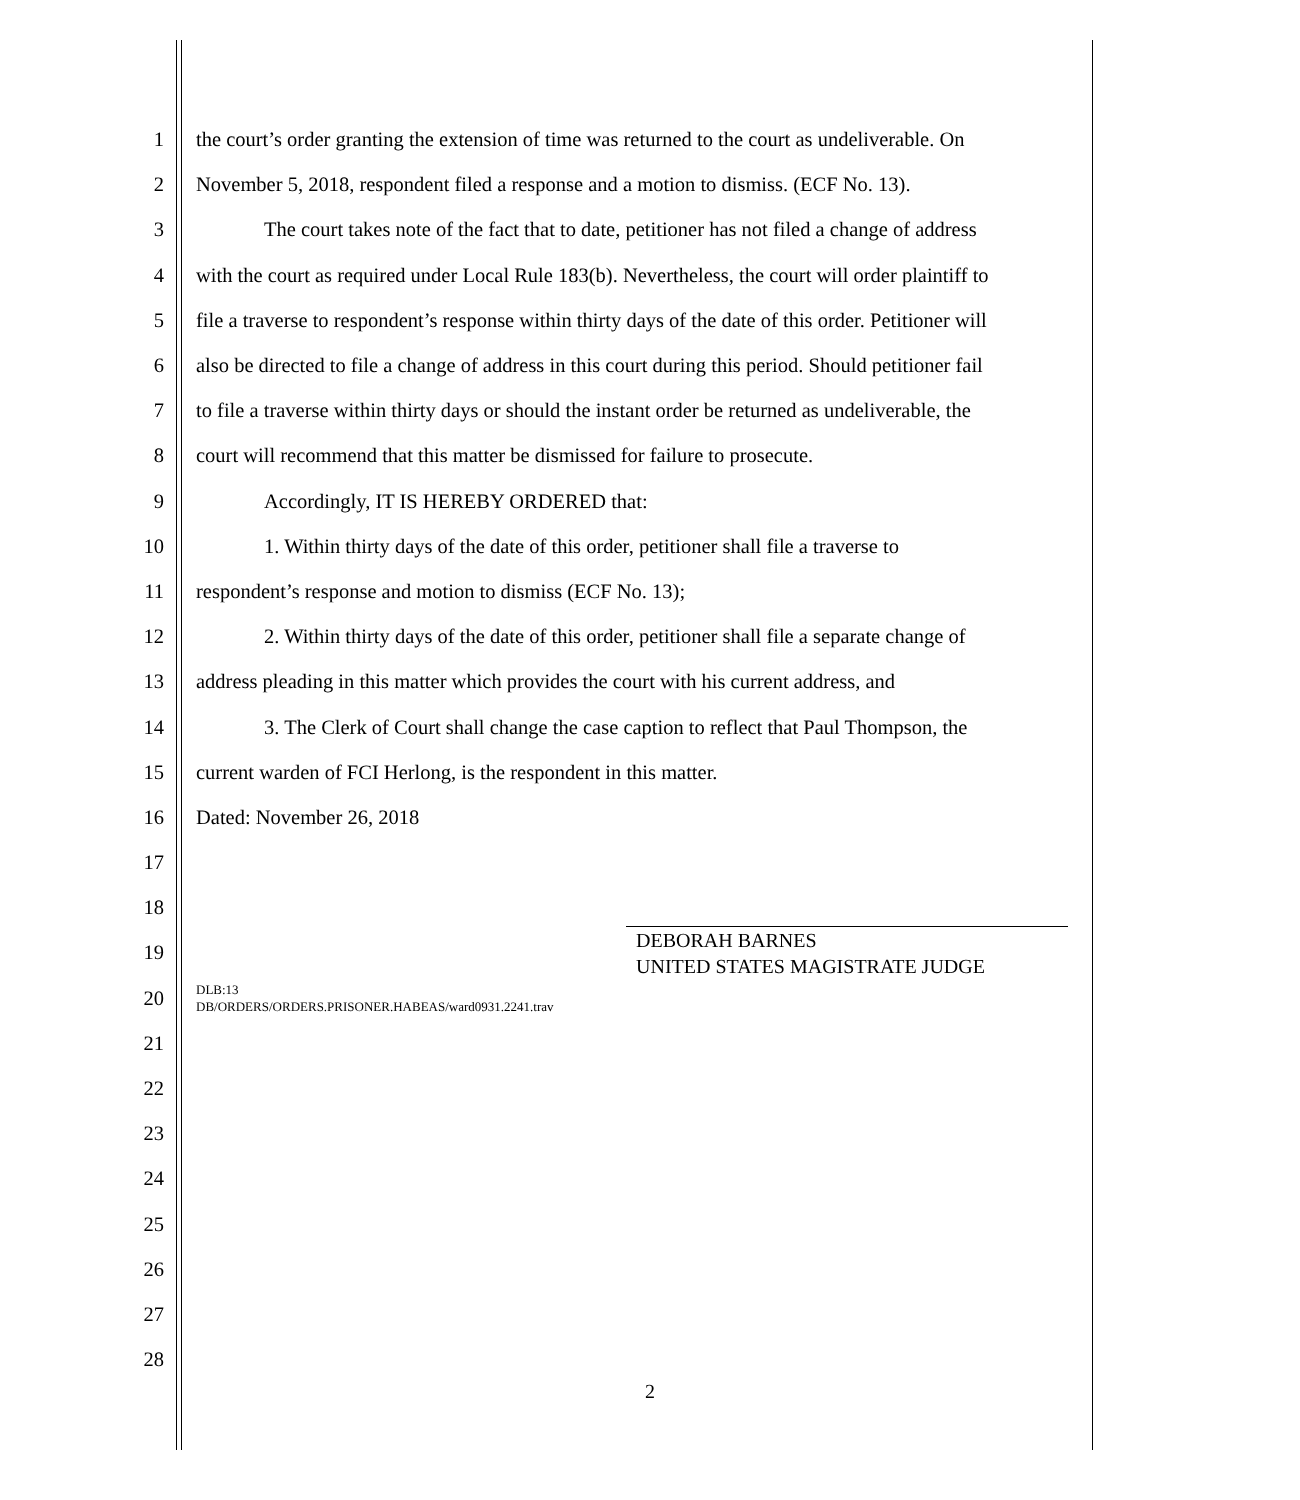1 the court’s order granting the extension of time was returned to the court as undeliverable. On
2 November 5, 2018, respondent filed a response and a motion to dismiss. (ECF No. 13).
3 The court takes note of the fact that to date, petitioner has not filed a change of address
4 with the court as required under Local Rule 183(b). Nevertheless, the court will order plaintiff to
5 file a traverse to respondent’s response within thirty days of the date of this order. Petitioner will
6 also be directed to file a change of address in this court during this period. Should petitioner fail
7 to file a traverse within thirty days or should the instant order be returned as undeliverable, the
8 court will recommend that this matter be dismissed for failure to prosecute.
9 Accordingly, IT IS HEREBY ORDERED that:
10 1. Within thirty days of the date of this order, petitioner shall file a traverse to
11 respondent’s response and motion to dismiss (ECF No. 13);
12 2. Within thirty days of the date of this order, petitioner shall file a separate change of
13 address pleading in this matter which provides the court with his current address, and
14 3. The Clerk of Court shall change the case caption to reflect that Paul Thompson, the
15 current warden of FCI Herlong, is the respondent in this matter.
16 Dated: November 26, 2018
17
18
19
DEBORAH BARNES
UNITED STATES MAGISTRATE JUDGE
20 DLB:13
DB/ORDERS/ORDERS.PRISONER.HABEAS/ward0931.2241.trav
21
22
23
24
25
26
27
28
2